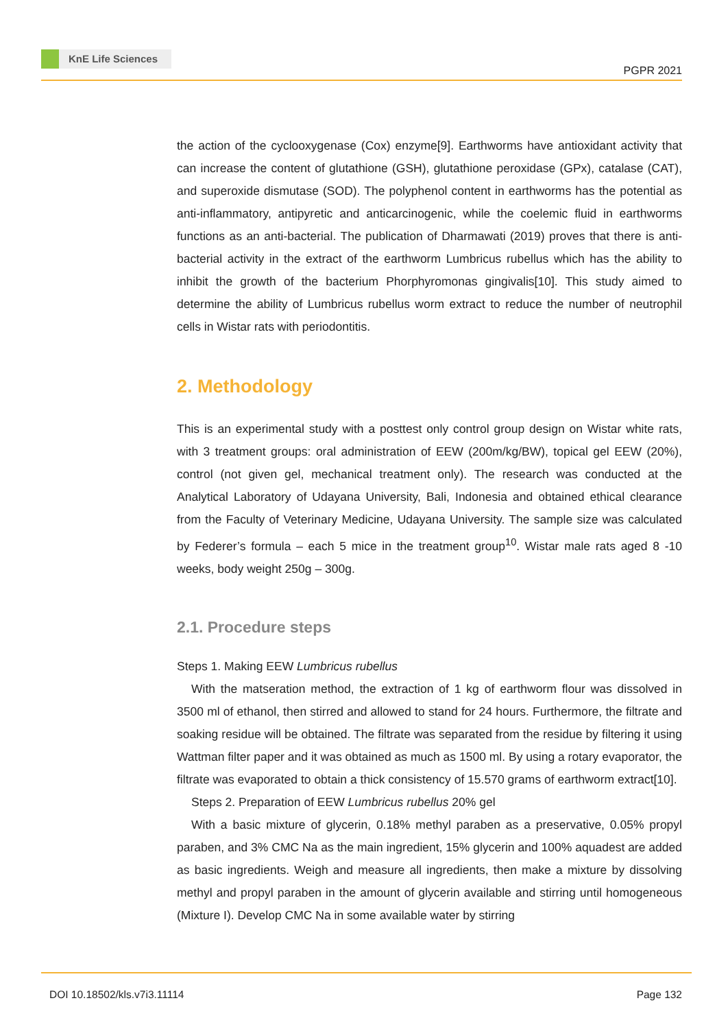KnE Life Sciences
PGPR 2021
the action of the cyclooxygenase (Cox) enzyme[9]. Earthworms have antioxidant activity that can increase the content of glutathione (GSH), glutathione peroxidase (GPx), catalase (CAT), and superoxide dismutase (SOD). The polyphenol content in earthworms has the potential as anti-inflammatory, antipyretic and anticarcinogenic, while the coelemic fluid in earthworms functions as an anti-bacterial. The publication of Dharmawati (2019) proves that there is anti-bacterial activity in the extract of the earthworm Lumbricus rubellus which has the ability to inhibit the growth of the bacterium Phorphyromonas gingivalis[10]. This study aimed to determine the ability of Lumbricus rubellus worm extract to reduce the number of neutrophil cells in Wistar rats with periodontitis.
2. Methodology
This is an experimental study with a posttest only control group design on Wistar white rats, with 3 treatment groups: oral administration of EEW (200m/kg/BW), topical gel EEW (20%), control (not given gel, mechanical treatment only). The research was conducted at the Analytical Laboratory of Udayana University, Bali, Indonesia and obtained ethical clearance from the Faculty of Veterinary Medicine, Udayana University. The sample size was calculated by Federer’s formula – each 5 mice in the treatment group<sup>10</sup>. Wistar male rats aged 8 -10 weeks, body weight 250g – 300g.
2.1. Procedure steps
Steps 1. Making EEW Lumbricus rubellus
With the matseration method, the extraction of 1 kg of earthworm flour was dissolved in 3500 ml of ethanol, then stirred and allowed to stand for 24 hours. Furthermore, the filtrate and soaking residue will be obtained. The filtrate was separated from the residue by filtering it using Wattman filter paper and it was obtained as much as 1500 ml. By using a rotary evaporator, the filtrate was evaporated to obtain a thick consistency of 15.570 grams of earthworm extract[10].
Steps 2. Preparation of EEW Lumbricus rubellus 20% gel
With a basic mixture of glycerin, 0.18% methyl paraben as a preservative, 0.05% propyl paraben, and 3% CMC Na as the main ingredient, 15% glycerin and 100% aquadest are added as basic ingredients. Weigh and measure all ingredients, then make a mixture by dissolving methyl and propyl paraben in the amount of glycerin available and stirring until homogeneous (Mixture I). Develop CMC Na in some available water by stirring
DOI 10.18502/kls.v7i3.11114 Page 132